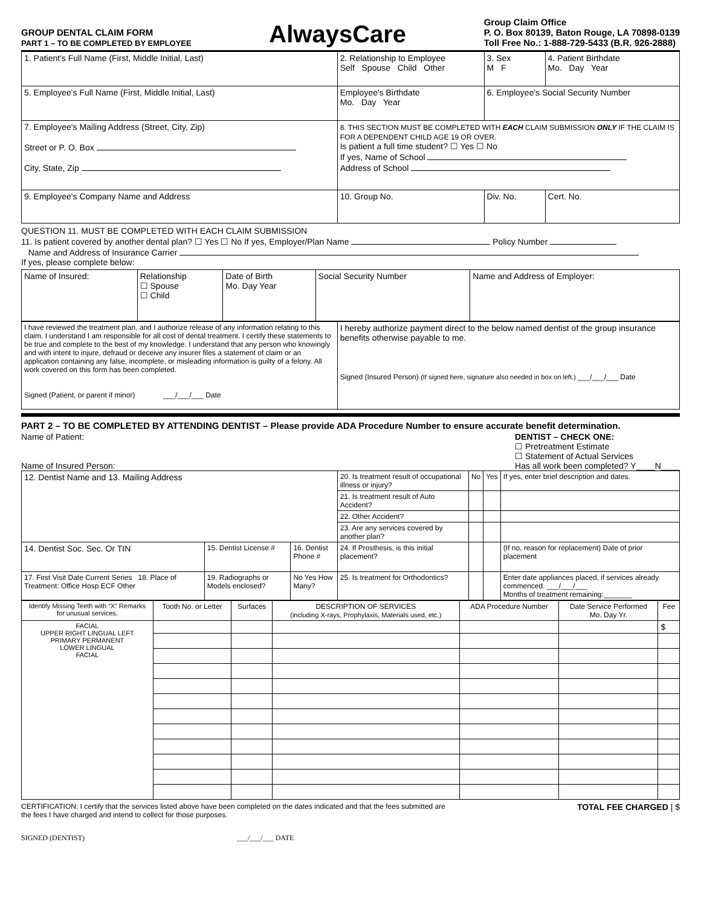GROUP DENTAL CLAIM FORM
PART 1 – TO BE COMPLETED BY EMPLOYEE
AlwaysCare
Group Claim Office
P. O. Box 80139, Baton Rouge, LA 70898-0139
Toll Free No.: 1-888-729-5433 (B.R. 926-2888)
| 1. Patient's Full Name (First, Middle Initial, Last) | 2. Relationship to Employee Self Spouse Child Other | 3. Sex M F | 4. Patient Birthdate Mo. Day Year |
| 5. Employee's Full Name (First, Middle Initial, Last) | Employee's Birthdate Mo. Day Year | 6. Employee's Social Security Number | |
| 7. Employee's Mailing Address (Street, City, Zip) Street or P. O. Box City, State, Zip | 8. THIS SECTION MUST BE COMPLETED WITH EACH CLAIM SUBMISSION ONLY IF THE CLAIM IS FOR A DEPENDENT CHILD AGE 19 OR OVER. Is patient a full time student? ☐ Yes ☐ No If yes, Name of School Address of School | | |
| 9. Employee's Company Name and Address | 10. Group No. | Div. No. | Cert. No. |
QUESTION 11. MUST BE COMPLETED WITH EACH CLAIM SUBMISSION
11. Is patient covered by another dental plan? ☐ Yes ☐ No If yes, Employer/Plan Name Policy Number
Name and Address of Insurance Carrier
If yes, please complete below:
| Name of Insured: | Relationship ☐ Spouse ☐ Child | Date of Birth Mo. Day Year | Social Security Number | Name and Address of Employer: |
| I have reviewed the treatment plan, and I authorize release of any information relating to this claim. I understand I am responsible for all cost of dental treatment. I certify these statements to be true and complete to the best of my knowledge. I understand that any person who knowingly and with intent to injure, defraud or deceive any insurer files a statement of claim or an application containing any false, incomplete, or misleading information is guilty of a felony. All work covered on this form has been completed. Signed (Patient, or parent if minor) ___/___/___ Date | I hereby authorize payment direct to the below named dentist of the group insurance benefits otherwise payable to me. Signed (Insured Person) (If signed here, signature also needed in box on left.) ___/___/___ Date |
PART 2 – TO BE COMPLETED BY ATTENDING DENTIST – Please provide ADA Procedure Number to ensure accurate benefit determination.
Name of Patient:
Name of Insured Person:
DENTIST – CHECK ONE:
☐ Pretreatment Estimate
☐ Statement of Actual Services
Has all work been completed? Y____N____
| 12. Dentist Name and 13. Mailing Address | | | 20. Is treatment result of occupational illness or injury? | No | Yes | If yes, enter brief description and dates. |
| | | | 21. Is treatment result of Auto Accident? | | | |
| | | | 22. Other Accident? | | | |
| | | | 23. Are any services covered by another plan? | | | |
| 14. Dentist Soc. Sec. Or TIN | 15. Dentist License # | 16. Dentist Phone # | 24. If Prosthesis, is this initial placement? | | | (If no, reason for replacement) Date of prior placement |
| 17. First Visit Date Current Series 18. Place of Treatment: Office Hosp ECF Other | 19. Radiographs or Models enclosed? | No Yes How Many? | 25. Is treatment for Orthodontics? | | | Enter date appliances placed, if services already commenced. ___/___/___ Months of treatment remaining:_______ |
| Identify Missing Teeth with “X” Remarks for unusual services. | Tooth No. or Letter | Surfaces | DESCRIPTION OF SERVICES (including X-rays, Prophylaxis, Materials used, etc.) | ADA Procedure Number | Date Service Performed Mo. Day Yr. | Fee |
| --- | --- | --- | --- | --- | --- | --- |
| FACIAL UPPER RIGHT LINGUAL LEFT PRIMARY PERMANENT LOWER LINGUAL FACIAL | | | | | | $ |
CERTIFICATION: I certify that the services listed above have been completed on the dates indicated and that the fees submitted are the fees I have charged and intend to collect for those purposes.
TOTAL FEE CHARGED | $
SIGNED (DENTIST) ___/___/___ DATE